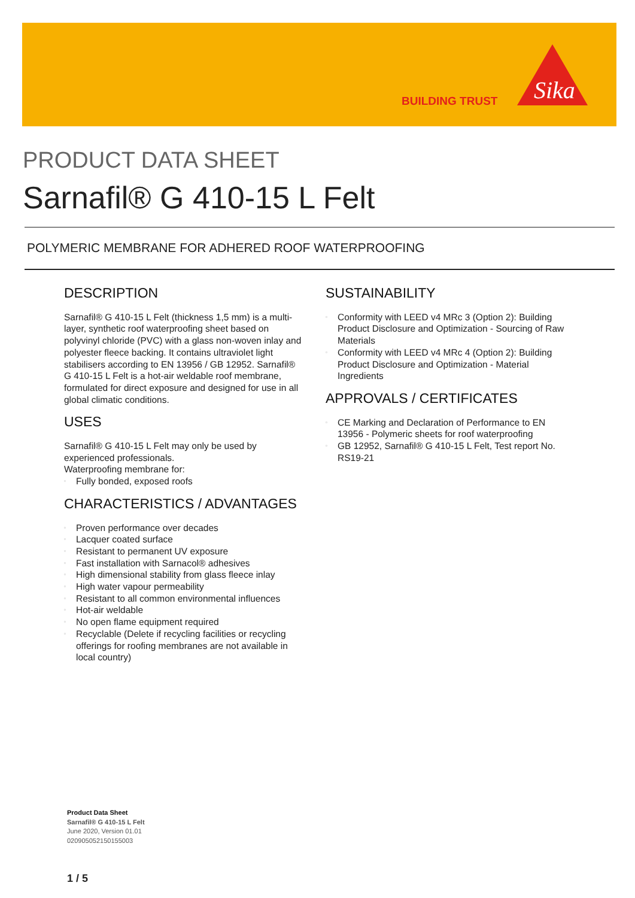BUILDING TRUST
Sika
PRODUCT DATA SHEET
Sarnafil® G 410-15 L Felt
POLYMERIC MEMBRANE FOR ADHERED ROOF WATERPROOFING
DESCRIPTION
Sarnafil® G 410-15 L Felt (thickness 1,5 mm) is a multi-layer, synthetic roof waterproofing sheet based on polyvinyl chloride (PVC) with a glass non-woven inlay and polyester fleece backing. It contains ultraviolet light stabilisers according to EN 13956 / GB 12952. Sarnafil® G 410-15 L Felt is a hot-air weldable roof membrane, formulated for direct exposure and designed for use in all global climatic conditions.
USES
Sarnafil® G 410-15 L Felt may only be used by experienced professionals.
Waterproofing membrane for:
▫ Fully bonded, exposed roofs
CHARACTERISTICS / ADVANTAGES
▫ Proven performance over decades
▫ Lacquer coated surface
▫ Resistant to permanent UV exposure
▫ Fast installation with Sarnacol® adhesives
▫ High dimensional stability from glass fleece inlay
▫ High water vapour permeability
▫ Resistant to all common environmental influences
▫ Hot-air weldable
▫ No open flame equipment required
▫ Recyclable (Delete if recycling facilities or recycling offerings for roofing membranes are not available in local country)
SUSTAINABILITY
▫ Conformity with LEED v4 MRc 3 (Option 2): Building Product Disclosure and Optimization - Sourcing of Raw Materials
▫ Conformity with LEED v4 MRc 4 (Option 2): Building Product Disclosure and Optimization - Material Ingredients
APPROVALS / CERTIFICATES
▫ CE Marking and Declaration of Performance to EN 13956 - Polymeric sheets for roof waterproofing
▫ GB 12952, Sarnafil® G 410-15 L Felt, Test report No. RS19-21
Product Data Sheet
Sarnafil® G 410-15 L Felt
June 2020, Version 01.01
020905052150155003
1 / 5